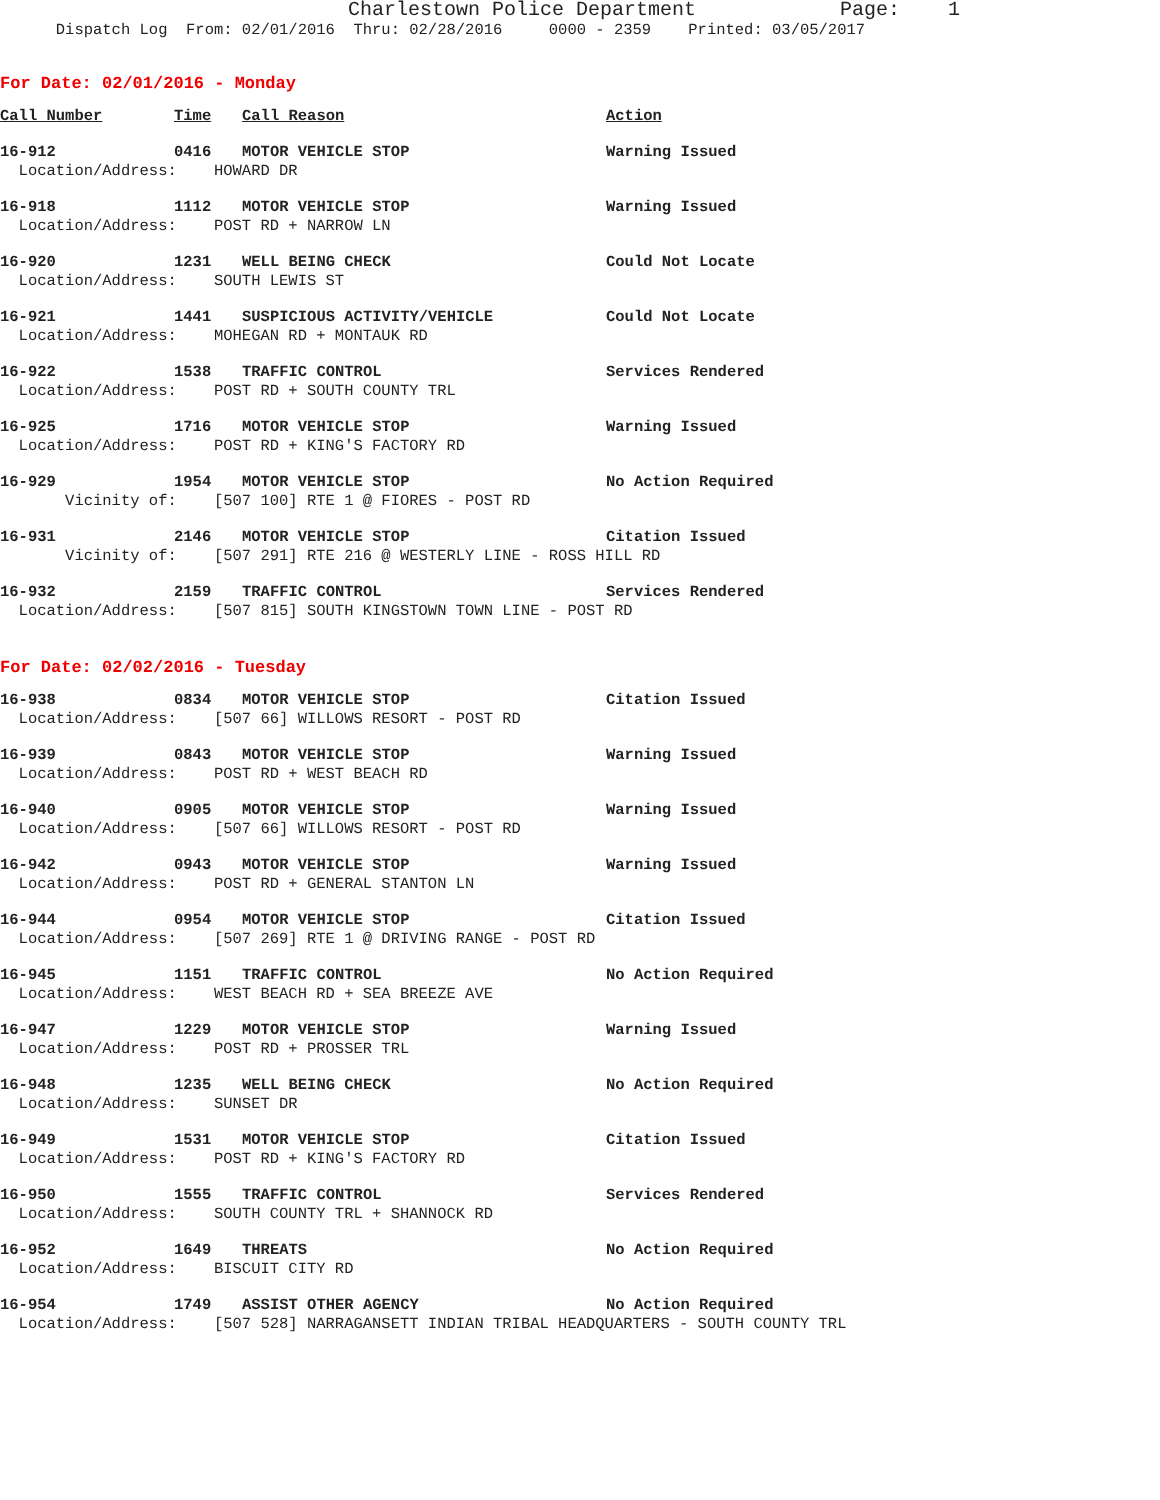Charlestown Police Department Page: 1
Dispatch Log From: 02/01/2016 Thru: 02/28/2016 0000 - 2359 Printed: 03/05/2017
For Date: 02/01/2016 - Monday
| Call Number | Time | Call Reason | Action |
| --- | --- | --- | --- |
| 16-912 | 0416 | MOTOR VEHICLE STOP | Warning Issued |
| Location/Address: HOWARD DR | | | |
| 16-918 | 1112 | MOTOR VEHICLE STOP | Warning Issued |
| Location/Address: POST RD + NARROW LN | | | |
| 16-920 | 1231 | WELL BEING CHECK | Could Not Locate |
| Location/Address: SOUTH LEWIS ST | | | |
| 16-921 | 1441 | SUSPICIOUS ACTIVITY/VEHICLE | Could Not Locate |
| Location/Address: MOHEGAN RD + MONTAUK RD | | | |
| 16-922 | 1538 | TRAFFIC CONTROL | Services Rendered |
| Location/Address: POST RD + SOUTH COUNTY TRL | | | |
| 16-925 | 1716 | MOTOR VEHICLE STOP | Warning Issued |
| Location/Address: POST RD + KING'S FACTORY RD | | | |
| 16-929 | 1954 | MOTOR VEHICLE STOP | No Action Required |
| Vicinity of: [507 100] RTE 1 @ FIORES - POST RD | | | |
| 16-931 | 2146 | MOTOR VEHICLE STOP | Citation Issued |
| Vicinity of: [507 291] RTE 216 @ WESTERLY LINE - ROSS HILL RD | | | |
| 16-932 | 2159 | TRAFFIC CONTROL | Services Rendered |
| Location/Address: [507 815] SOUTH KINGSTOWN TOWN LINE - POST RD | | | |
For Date: 02/02/2016 - Tuesday
| 16-938 | 0834 | MOTOR VEHICLE STOP | Citation Issued |
| Location/Address: [507 66] WILLOWS RESORT - POST RD | | | |
| 16-939 | 0843 | MOTOR VEHICLE STOP | Warning Issued |
| Location/Address: POST RD + WEST BEACH RD | | | |
| 16-940 | 0905 | MOTOR VEHICLE STOP | Warning Issued |
| Location/Address: [507 66] WILLOWS RESORT - POST RD | | | |
| 16-942 | 0943 | MOTOR VEHICLE STOP | Warning Issued |
| Location/Address: POST RD + GENERAL STANTON LN | | | |
| 16-944 | 0954 | MOTOR VEHICLE STOP | Citation Issued |
| Location/Address: [507 269] RTE 1 @ DRIVING RANGE - POST RD | | | |
| 16-945 | 1151 | TRAFFIC CONTROL | No Action Required |
| Location/Address: WEST BEACH RD + SEA BREEZE AVE | | | |
| 16-947 | 1229 | MOTOR VEHICLE STOP | Warning Issued |
| Location/Address: POST RD + PROSSER TRL | | | |
| 16-948 | 1235 | WELL BEING CHECK | No Action Required |
| Location/Address: SUNSET DR | | | |
| 16-949 | 1531 | MOTOR VEHICLE STOP | Citation Issued |
| Location/Address: POST RD + KING'S FACTORY RD | | | |
| 16-950 | 1555 | TRAFFIC CONTROL | Services Rendered |
| Location/Address: SOUTH COUNTY TRL + SHANNOCK RD | | | |
| 16-952 | 1649 | THREATS | No Action Required |
| Location/Address: BISCUIT CITY RD | | | |
| 16-954 | 1749 | ASSIST OTHER AGENCY | No Action Required |
| Location/Address: [507 528] NARRAGANSETT INDIAN TRIBAL HEADQUARTERS - SOUTH COUNTY TRL | | | |